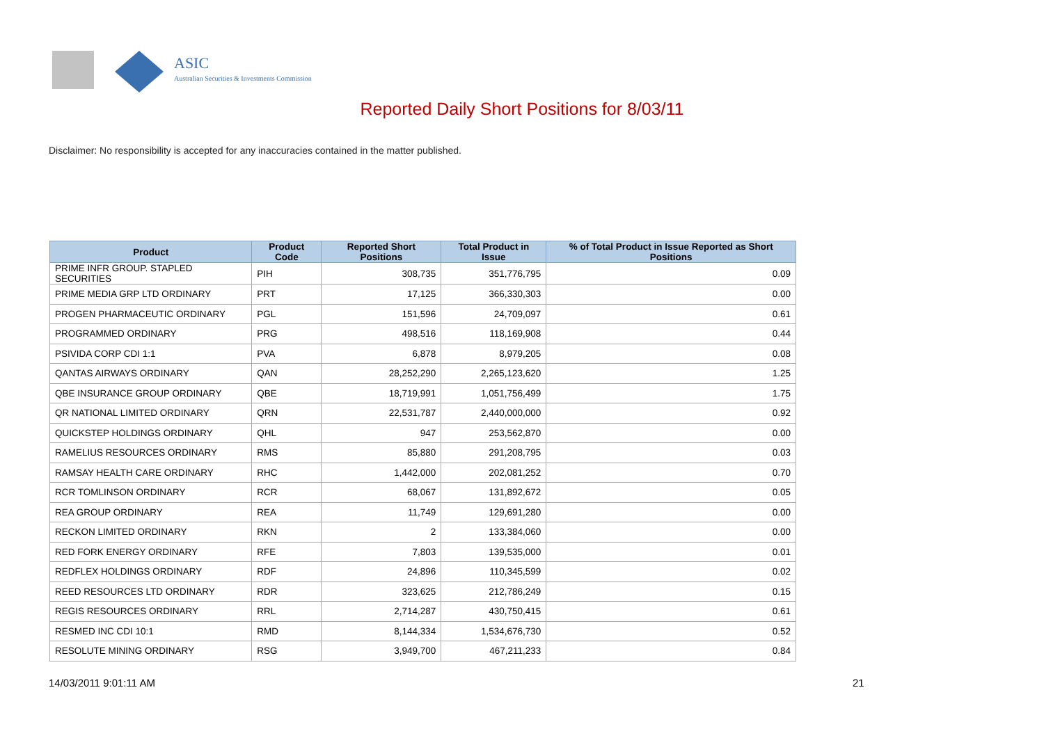ASIC
Australian Securities & Investments Commission
Reported Daily Short Positions for 8/03/11
Disclaimer: No responsibility is accepted for any inaccuracies contained in the matter published.
| Product | Product Code | Reported Short Positions | Total Product in Issue | % of Total Product in Issue Reported as Short Positions |
| --- | --- | --- | --- | --- |
| PRIME INFR GROUP. STAPLED SECURITIES | PIH | 308,735 | 351,776,795 | 0.09 |
| PRIME MEDIA GRP LTD ORDINARY | PRT | 17,125 | 366,330,303 | 0.00 |
| PROGEN PHARMACEUTIC ORDINARY | PGL | 151,596 | 24,709,097 | 0.61 |
| PROGRAMMED ORDINARY | PRG | 498,516 | 118,169,908 | 0.44 |
| PSIVIDA CORP CDI 1:1 | PVA | 6,878 | 8,979,205 | 0.08 |
| QANTAS AIRWAYS ORDINARY | QAN | 28,252,290 | 2,265,123,620 | 1.25 |
| QBE INSURANCE GROUP ORDINARY | QBE | 18,719,991 | 1,051,756,499 | 1.75 |
| QR NATIONAL LIMITED ORDINARY | QRN | 22,531,787 | 2,440,000,000 | 0.92 |
| QUICKSTEP HOLDINGS ORDINARY | QHL | 947 | 253,562,870 | 0.00 |
| RAMELIUS RESOURCES ORDINARY | RMS | 85,880 | 291,208,795 | 0.03 |
| RAMSAY HEALTH CARE ORDINARY | RHC | 1,442,000 | 202,081,252 | 0.70 |
| RCR TOMLINSON ORDINARY | RCR | 68,067 | 131,892,672 | 0.05 |
| REA GROUP ORDINARY | REA | 11,749 | 129,691,280 | 0.00 |
| RECKON LIMITED ORDINARY | RKN | 2 | 133,384,060 | 0.00 |
| RED FORK ENERGY ORDINARY | RFE | 7,803 | 139,535,000 | 0.01 |
| REDFLEX HOLDINGS ORDINARY | RDF | 24,896 | 110,345,599 | 0.02 |
| REED RESOURCES LTD ORDINARY | RDR | 323,625 | 212,786,249 | 0.15 |
| REGIS RESOURCES ORDINARY | RRL | 2,714,287 | 430,750,415 | 0.61 |
| RESMED INC CDI 10:1 | RMD | 8,144,334 | 1,534,676,730 | 0.52 |
| RESOLUTE MINING ORDINARY | RSG | 3,949,700 | 467,211,233 | 0.84 |
14/03/2011 9:01:11 AM 21